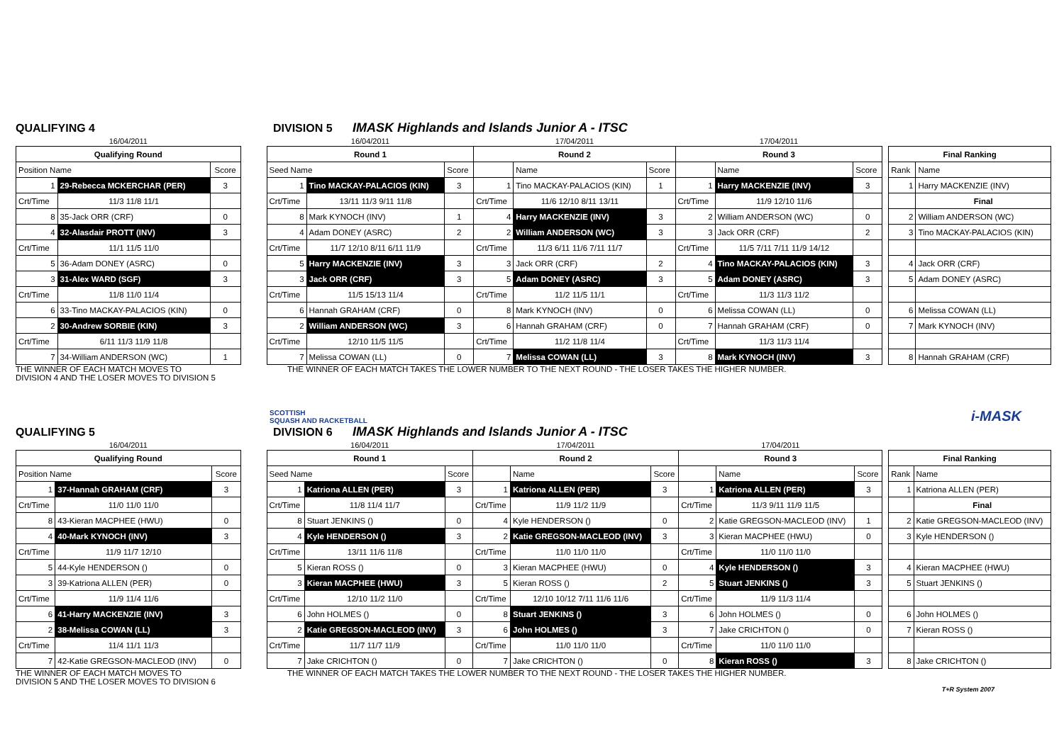QUALIFYING 4 DIVISION 5 IMASK Highlands and Islands Junior A - ITSC
| 16/04/2011 | | |
| Qualifying Round | | |
| Position Name | | Score |
| 1 | 29-Rebecca MCKERCHAR (PER) | 3 |
| Crt/Time | 11/3 11/8 11/1 | |
| 8 | 35-Jack ORR (CRF) | 0 |
| 4 | 32-Alasdair PROTT (INV) | 3 |
| Crt/Time | 11/1 11/5 11/0 | |
| 5 | 36-Adam DONEY (ASRC) | 0 |
| 3 | 31-Alex WARD (SGF) | 3 |
| Crt/Time | 11/8 11/0 11/4 | |
| 6 | 33-Tino MACKAY-PALACIOS (KIN) | 0 |
| 2 | 30-Andrew SORBIE (KIN) | 3 |
| Crt/Time | 6/11 11/3 11/9 11/8 | |
| 7 | 34-William ANDERSON (WC) | 1 |
| 16/04/2011 | | | 17/04/2011 | | | 17/04/2011 | | |
| Round 1 | | | Round 2 | | | Round 3 | | |
| Seed Name | | Score | | Name | Score | | Name | Score |
| 1 | Tino MACKAY-PALACIOS (KIN) | 3 | 1 | Tino MACKAY-PALACIOS (KIN) | 1 | 1 | Harry MACKENZIE (INV) | 3 |
| Crt/Time | 13/11 11/3 9/11 11/8 | | Crt/Time | 11/6 12/10 8/11 13/11 | | Crt/Time | 11/9 12/10 11/6 | |
| 8 | Mark KYNOCH (INV) | 1 | 4 | Harry MACKENZIE (INV) | 3 | 2 | William ANDERSON (WC) | 0 |
| 4 | Adam DONEY (ASRC) | 2 | 2 | William ANDERSON (WC) | 3 | 3 | Jack ORR (CRF) | 2 |
| Crt/Time | 11/7 12/10 8/11 6/11 11/9 | | Crt/Time | 11/3 6/11 11/6 7/11 11/7 | | Crt/Time | 11/5 7/11 7/11 11/9 14/12 | |
| 5 | Harry MACKENZIE (INV) | 3 | 3 | Jack ORR (CRF) | 2 | 4 | Tino MACKAY-PALACIOS (KIN) | 3 |
| 3 | Jack ORR (CRF) | 3 | 5 | Adam DONEY (ASRC) | 3 | 5 | Adam DONEY (ASRC) | 3 |
| Crt/Time | 11/5 15/13 11/4 | | Crt/Time | 11/2 11/5 11/1 | | Crt/Time | 11/3 11/3 11/2 | |
| 6 | Hannah GRAHAM (CRF) | 0 | 8 | Mark KYNOCH (INV) | 0 | 6 | Melissa COWAN (LL) | 0 |
| 2 | William ANDERSON (WC) | 3 | 6 | Hannah GRAHAM (CRF) | 0 | 7 | Hannah GRAHAM (CRF) | 0 |
| Crt/Time | 12/10 11/5 11/5 | | Crt/Time | 11/2 11/8 11/4 | | Crt/Time | 11/3 11/3 11/4 | |
| 7 | Melissa COWAN (LL) | 0 | 7 | Melissa COWAN (LL) | 3 | 8 | Mark KYNOCH (INV) | 3 |
| Final Ranking | |
| --- | --- |
| Rank | Name |
| 1 | Harry MACKENZIE (INV) |
| | Final |
| 2 | William ANDERSON (WC) |
| 3 | Tino MACKAY-PALACIOS (KIN) |
| 4 | Jack ORR (CRF) |
| 5 | Adam DONEY (ASRC) |
| 6 | Melissa COWAN (LL) |
| 7 | Mark KYNOCH (INV) |
| 8 | Hannah GRAHAM (CRF) |
THE WINNER OF EACH MATCH MOVES TO
DIVISION 4 AND THE LOSER MOVES TO DIVISION 5
THE WINNER OF EACH MATCH TAKES THE LOWER NUMBER TO THE NEXT ROUND - THE LOSER TAKES THE HIGHER NUMBER.
SCOTTISH
SQUASH AND RACKETBALL i-MASK
QUALIFYING 5 DIVISION 6 IMASK Highlands and Islands Junior A - ITSC
| 16/04/2011 | | |
| Qualifying Round | | |
| Position Name | | Score |
| 1 | 37-Hannah GRAHAM (CRF) | 3 |
| Crt/Time | 11/0 11/0 11/0 | |
| 8 | 43-Kieran MACPHEE (HWU) | 0 |
| 4 | 40-Mark KYNOCH (INV) | 3 |
| Crt/Time | 11/9 11/7 12/10 | |
| 5 | 44-Kyle HENDERSON () | 0 |
| 3 | 39-Katriona ALLEN (PER) | 0 |
| Crt/Time | 11/9 11/4 11/6 | |
| 6 | 41-Harry MACKENZIE (INV) | 3 |
| 2 | 38-Melissa COWAN (LL) | 3 |
| Crt/Time | 11/4 11/1 11/3 | |
| 7 | 42-Katie GREGSON-MACLEOD (INV) | 0 |
| 16/04/2011 | | | 17/04/2011 | | | 17/04/2011 | | |
| Round 1 | | | Round 2 | | | Round 3 | | |
| Seed Name | | Score | | Name | Score | | Name | Score |
| 1 | Katriona ALLEN (PER) | 3 | 1 | Katriona ALLEN (PER) | 3 | 1 | Katriona ALLEN (PER) | 3 |
| Crt/Time | 11/8 11/4 11/7 | | Crt/Time | 11/9 11/2 11/9 | | Crt/Time | 11/3 9/11 11/9 11/5 | |
| 8 | Stuart JENKINS () | 0 | 4 | Kyle HENDERSON () | 0 | 2 | Katie GREGSON-MACLEOD (INV) | 1 |
| 4 | Kyle HENDERSON () | 3 | 2 | Katie GREGSON-MACLEOD (INV) | 3 | 3 | Kieran MACPHEE (HWU) | 0 |
| Crt/Time | 13/11 11/6 11/8 | | Crt/Time | 11/0 11/0 11/0 | | Crt/Time | 11/0 11/0 11/0 | |
| 5 | Kieran ROSS () | 0 | 3 | Kieran MACPHEE (HWU) | 0 | 4 | Kyle HENDERSON () | 3 |
| 3 | Kieran MACPHEE (HWU) | 3 | 5 | Kieran ROSS () | 2 | 5 | Stuart JENKINS () | 3 |
| Crt/Time | 12/10 11/2 11/0 | | Crt/Time | 12/10 10/12 7/11 11/6 11/6 | | Crt/Time | 11/9 11/3 11/4 | |
| 6 | John HOLMES () | 0 | 8 | Stuart JENKINS () | 3 | 6 | John HOLMES () | 0 |
| 2 | Katie GREGSON-MACLEOD (INV) | 3 | 6 | John HOLMES () | 3 | 7 | Jake CRICHTON () | 0 |
| Crt/Time | 11/7 11/7 11/9 | | Crt/Time | 11/0 11/0 11/0 | | Crt/Time | 11/0 11/0 11/0 | |
| 7 | Jake CRICHTON () | 0 | 7 | Jake CRICHTON () | 0 | 8 | Kieran ROSS () | 3 |
| Final Ranking | |
| --- | --- |
| Rank | Name |
| 1 | Katriona ALLEN (PER) |
| | Final |
| 2 | Katie GREGSON-MACLEOD (INV) |
| 3 | Kyle HENDERSON () |
| 4 | Kieran MACPHEE (HWU) |
| 5 | Stuart JENKINS () |
| 6 | John HOLMES () |
| 7 | Kieran ROSS () |
| 8 | Jake CRICHTON () |
THE WINNER OF EACH MATCH MOVES TO
DIVISION 5 AND THE LOSER MOVES TO DIVISION 6
THE WINNER OF EACH MATCH TAKES THE LOWER NUMBER TO THE NEXT ROUND - THE LOSER TAKES THE HIGHER NUMBER.
T+R System 2007